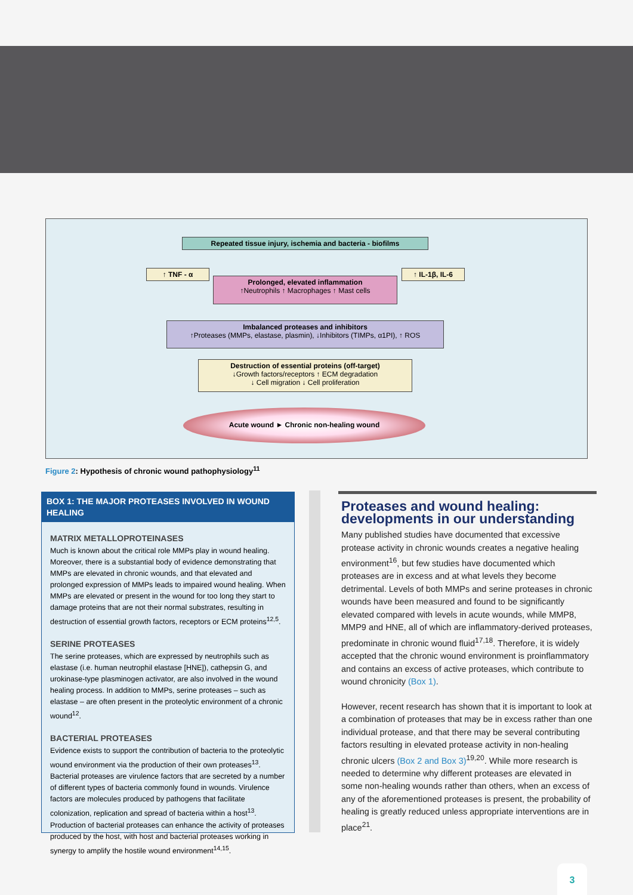Repeated tissue injury, ischemia and bacteria - biofilms
↑ TNF - α
Prolonged, elevated inflammation
↑Neutrophils ↑ Macrophages ↑ Mast cells
↑ IL-1β, IL-6
Imbalanced proteases and inhibitors
↑Proteases (MMPs, elastase, plasmin), ↓Inhibitors (TIMPs, α1PI), ↑ ROS
Destruction of essential proteins (off-target)
↓Growth factors/receptors ↑ ECM degradation
↓ Cell migration ↓ Cell proliferation
Acute wound ► Chronic non-healing wound
Figure 2: Hypothesis of chronic wound pathophysiology<sup>11</sup>
BOX 1: THE MAJOR PROTEASES INVOLVED IN WOUND HEALING
MATRIX METALLOPROTEINASES
Much is known about the critical role MMPs play in wound healing. Moreover, there is a substantial body of evidence demonstrating that MMPs are elevated in chronic wounds, and that elevated and prolonged expression of MMPs leads to impaired wound healing. When MMPs are elevated or present in the wound for too long they start to damage proteins that are not their normal substrates, resulting in destruction of essential growth factors, receptors or ECM proteins<sup>12,5</sup>.
SERINE PROTEASES
The serine proteases, which are expressed by neutrophils such as elastase (i.e. human neutrophil elastase [HNE]), cathepsin G, and urokinase-type plasminogen activator, are also involved in the wound healing process. In addition to MMPs, serine proteases – such as elastase – are often present in the proteolytic environment of a chronic wound<sup>12</sup>.
BACTERIAL PROTEASES
Evidence exists to support the contribution of bacteria to the proteolytic wound environment via the production of their own proteases<sup>13</sup>. Bacterial proteases are virulence factors that are secreted by a number of different types of bacteria commonly found in wounds. Virulence factors are molecules produced by pathogens that facilitate colonization, replication and spread of bacteria within a host<sup>13</sup>. Production of bacterial proteases can enhance the activity of proteases produced by the host, with host and bacterial proteases working in synergy to amplify the hostile wound environment<sup>14,15</sup>.
Proteases and wound healing: developments in our understanding
Many published studies have documented that excessive protease activity in chronic wounds creates a negative healing environment<sup>16</sup>, but few studies have documented which proteases are in excess and at what levels they become detrimental. Levels of both MMPs and serine proteases in chronic wounds have been measured and found to be significantly elevated compared with levels in acute wounds, while MMP8, MMP9 and HNE, all of which are inflammatory-derived proteases, predominate in chronic wound fluid<sup>17,18</sup>. Therefore, it is widely accepted that the chronic wound environment is proinflammatory and contains an excess of active proteases, which contribute to wound chronicity (Box 1).
However, recent research has shown that it is important to look at a combination of proteases that may be in excess rather than one individual protease, and that there may be several contributing factors resulting in elevated protease activity in non-healing chronic ulcers (Box 2 and Box 3)<sup>19,20</sup>. While more research is needed to determine why different proteases are elevated in some non-healing wounds rather than others, when an excess of any of the aforementioned proteases is present, the probability of healing is greatly reduced unless appropriate interventions are in place<sup>21</sup>.
3